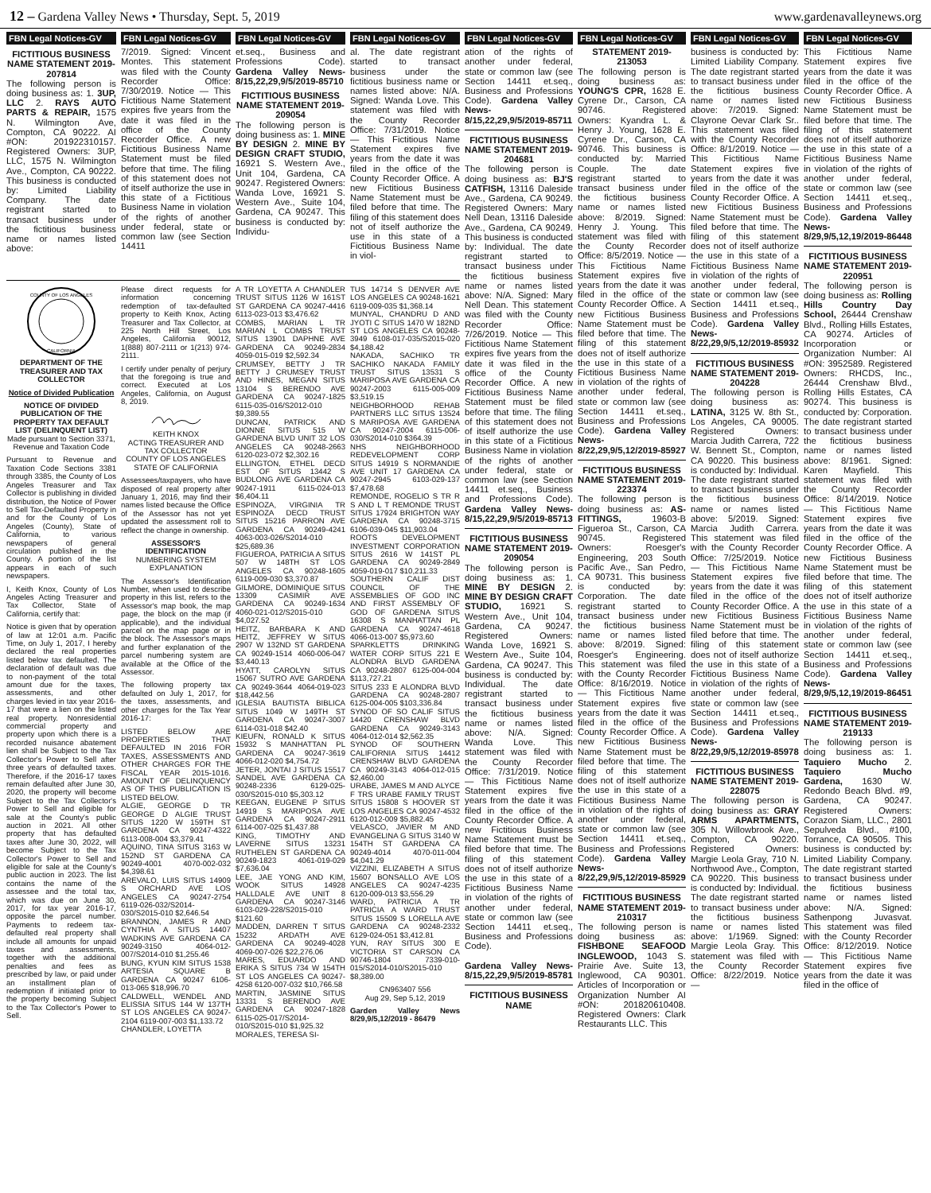12 – Gardena Valley News • Thursday, Sept. 5, 2019 www.gardenavalleynews.org
FBN Legal Notices-GV
FICTITIOUS BUSINESS NAME STATEMENT 2019-207814
The following person is doing business as: 1. 3UP, LLC 2. RAYS AUTO PARTS & REPAIR, 1575 N. Wilmington Ave, Compton, CA 90222. AI #ON: 201922310157. Registered Owners: 3UP, LLC, 1575 N. Wilmington Ave., Compton, CA 90222. This business is conducted by: Limited Liability Company. The date registrant started to transact business under the fictitious business name or names listed above:
FBN Legal Notices-GV
7/2019. Signed: Vincent Montes. This statement was filed with the County Recorder Office: 7/30/2019. Notice — This Fictitious Name Statement expires five years from the date it was filed in the office of the County Recorder Office. A new Fictitious Business Name Statement must be filed before that time. The filing of this statement does not of itself authorize the use in this state of a Fictitious Business Name in violation of the rights of another under federal, state or common law (see Section 14411
FBN Legal Notices-GV
et.seq., Business and Professions Code). Gardena Valley News-8/15,22,29,9/5/2019-85710
FICTITIOUS BUSINESS NAME STATEMENT 2019-209054
The following person is doing business as: 1. MINE BY DESIGN 2. MINE BY DESIGN CRAFT STUDIO, 16921 S. Western Ave., Unit 104, Gardena, CA 90247. Registered Owners: Wanda Love, 16921 S. Western Ave., Suite 104, Gardena, CA 90247. This business is conducted by: Individu-
FBN Legal Notices-GV
al. The date registrant started to transact business under the fictitious business name or names listed above: N/A. Signed: Wanda Love. This statement was filed with the County Recorder Office: 7/31/2019. Notice — This Fictitious Name Statement expires five years from the date it was filed in the office of the County Recorder Office. A new Fictitious Business Name Statement must be filed before that time. The filing of this statement does not of itself authorize the use in this state of a Fictitious Business Name in viol-
COUNTY OF LOS ANGELES
CALIFORNIA
DEPARTMENT OF THE TREASURER AND TAX COLLECTOR
Notice of Divided Publication
NOTICE OF DIVIDED PUBLICATION OF THE PROPERTY TAX DEFAULT LIST (DELINQUENT LIST)
Made pursuant to Section 3371, Revenue and Taxation Code
Pursuant to Revenue and Taxation Code Sections 3381 through 3385, the County of Los Angeles Treasurer and Tax Collector is publishing in divided distribution, the Notice of Power to Sell Tax-Defaulted Property in and for the County of Los Angeles (County), State of California, to various newspapers of general circulation published in the County. A portion of the list appears in each of such newspapers.
I, Keith Knox, County of Los Angeles Acting Treasurer and Tax Collector, State of California, certify that:
Notice is given that by operation of law at 12:01 a.m. Pacific Time, on July 1, 2017, I hereby declared the real properties listed below tax defaulted. The declaration of default was due to non-payment of the total amount due for the taxes, assessments, and other charges levied in tax year 2016-17 that were a lien on the listed real property. Nonresidential commercial property and property upon which there is a recorded nuisance abatement lien shall be Subject to the Tax Collector's Power to Sell after three years of defaulted taxes. Therefore, if the 2016-17 taxes remain defaulted after June 30, 2020, the property will become Subject to the Tax Collector's Power to Sell and eligible for sale at the County's public auction in 2021. All other property that has defaulted taxes after June 30, 2022, will become Subject to the Tax Collector's Power to Sell and eligible for sale at the County's public auction in 2023. The list contains the name of the assessee and the total tax, which was due on June 30, 2017, for tax year 2016-17, opposite the parcel number. Payments to redeem tax-defaulted real property shall include all amounts for unpaid taxes and assessments, together with the additional penalties and fees as prescribed by law, or paid under an installment plan of redemption if initiated prior to the property becoming Subject to the Tax Collector's Power to Sell.
Please direct requests for information concerning redemption of tax-defaulted property to Keith Knox, Acting Treasurer and Tax Collector, at 225 North Hill Street, Los Angeles, California 90012, 1(888) 807-2111 or 1(213) 974-2111.
I certify under penalty of perjury that the foregoing is true and correct. Executed at Los Angeles, California, on August 8, 2019.
KEITH KNOX
ACTING TREASURER AND TAX COLLECTOR
COUNTY OF LOS ANGELES
STATE OF CALIFORNIA
Assessees/taxpayers, who have disposed of real property after January 1, 2016, may find their names listed because the Office of the Assessor has not yet updated the assessment roll to reflect the change in ownership.
ASSESSOR'S IDENTIFICATION
NUMBERING SYSTEM EXPLANATION
The Assessor's Identification Number, when used to describe property in this list, refers to the Assessor's map book, the map page, the block on the map (if applicable), and the individual parcel on the map page or in the block. The Assessor's maps and further explanation of the parcel numbering system are available at the Office of the Assessor.
The following property tax defaulted on July 1, 2017, for the taxes, assessments, and other charges for the Tax Year 2016-17:
LISTED BELOW ARE PROPERTIES THAT DEFAULTED IN 2016 FOR TAXES, ASSESSMENTS AND OTHER CHARGES FOR THE FISCAL YEAR 2015-1016. AMOUNT OF DELINQUENCY AS OF THIS PUBLICATION IS LISTED BELOW.
ALGIE, GEORGE D TR GEORGE D ALGIE TRUST SITUS 1220 W 159TH ST GARDENA CA 90247-4322 6113-008-004 $3,379.41
AQUINO, TINA SITUS 3163 W 152ND ST GARDENA CA 90249-4001 4070-002-032 $4,398.61
AREVALO, LUIS SITUS 14909 S ORCHARD AVE LOS ANGELES CA 90247-2754 6119-026-032/S2014-030/S2015-010 $2,646.54
BRANNON, JAMES R AND CYNTHIA A SITUS 14407 WADKINS AVE GARDENA CA 90249-3150 4064-012-007/S2014-010 $1,255.46
BUNG, KYUN KIM SITUS 1538 ARTESIA SQUARE B GARDENA CA 90247 6106-013-065 $18,996.70
CALDWELL, WENDEL AND ELISSIA SITUS 144 W 137TH ST LOS ANGELES CA 90247-2104 6119-007-003 $1,133.72
CHANDLER, LOYETTA
A TR LOYETTA A CHANDLER TRUST SITUS 1126 W 161ST ST GARDENA CA 90247-4416 6113-023-013 $3,476.62
COMBS, MARIAN L TR MARIAN L COMBS TRUST SITUS 13901 DAPHNE AVE GARDENA CA 90249-2834 4059-015-019 $2,592.34
CRUMSEY, BETTY J TR BETTY J CRUMSEY TRUST AND HINES, MEGAN SITUS 13104 S BERENDO AVE GARDENA CA 90247-1825 6115-035-016/S2012-010 $9,389.55
DUNCAN, PATRICK AND DIONNE SITUS 515 W GARDENA BLVD UNIT 32 LOS ANGELES CA 90248-2663 6120-023-072 $2,302.16
ELLINGTON, ETHEL DECD EST OF SITUS 13442 S BUDLONG AVE GARDENA CA 90247-1911 6115-024-013 $6,404.11
ESPINOZA, VIRGINIA TR ESPINOZA DECD TRUST SITUS 15216 PARRON AVE GARDENA CA 90249-4241 4063-003-026/S2014-010 $25,689.36
FIGUEROA, PATRICIA A SITUS 507 W 148TH ST LOS ANGELES CA 90248-1605 6119-009-030 $3,370.87
GILMORE, DOMINIQUE SITUS 13309 CASIMIR AVE GARDENA CA 90249-1634 4060-021-012/S2015-010 $4,027.52
HEITZ, BARBARA K AND HEITZ, JEFFREY W SITUS 2907 W 132ND ST GARDENA CA 90249-1514 4060-006-047 $3,440.13
HYATT, CAROLYN SITUS 15067 SUTRO AVE GARDENA CA 90249-3644 4064-019-023 $18,442.56
IGLESIA BAUTISTA BIBLICA SITUS 1049 W 149TH ST GARDENA CA 90247-3007 6114-031-018 $42.40
KIEUFN, RONALD K SITUS 15932 S MANHATTAN PL GARDENA CA 90247-3619 4066-012-020 $4,754.72
JETER, JONTAI J SITUS 15517 SANDEL AVE GARDENA CA 90248-2336 6129-025-030/S2015-010 $5,303.12
KEEGAN, EUGENE P SITUS 14919 S MARIPOSA AVE GARDENA CA 90247-2911 6114-007-025 $1,437.88
KING, TIMOTHY AND LAVERNE SITUS 13231 RUTHELEN ST GARDENA CA 90249-1823 4061-019-029 $7,636.04
LEE, JAE YONG AND KIM, WOOK SITUS 14928 HALLDALE AVE UNIT 8 GARDENA CA 90247-3146 6103-029-228/S2015-010 $121.60
MADDEN, DARREN T SITUS 15232 ARDATH AVE GARDENA CA 90249-4028 4069-007-026 $22,276.06
MARES, EDUARDO AND ERIKA S SITUS 734 W 154TH ST LOS ANGELES CA 90247-4258 6120-007-032 $10,766.58
MARTIN, JASMINE SITUS 13331 S BERENDO AVE GARDENA CA 90247-1828 6115-025-017/S2014-010/S2015-010 $1,925.32
MORALES, TERESA SI-
TUS 14714 S DENVER AVE LOS ANGELES CA 90248-1621 6119-009-035 $1,368.14
MUNYAL, CHANDRU D AND JYOTI C SITUS 1470 W 182ND ST LOS ANGELES CA 90248-3949 6108-017-035/S2015-020 $4,188.42
NAKADA, SACHIKO TR SACHIKO NAKADA FAMILY TRUST SITUS 13531 S MARIPOSA AVE GARDENA CA 90247-2003 6115-005-009 $3,519.15
NEIGHBORHOOD REHAB PARTNERS LLC SITUS 13524 S MARIPOSA AVE GARDENA CA 90247-2004 6115-006-030/S2014-010 $364.39
NHS NEIGHBORHOOD REDEVELOPMENT CORP SITUS 14919 S NORMANDIE AVE UNIT 17 GARDENA CA 90247-2945 6103-029-137 $7,478.68
REMONDE, ROGELIO S TR R S AND L T REMONDE TRUST SITUS 17924 BRIGHTON WAY GARDENA CA 90248-3715 6106-039-045 $11,903.04
ROOTS DEVELOPMENT INVESTMENT CORPORATION SITUS 2616 W 141ST PL GARDENA CA 90249-2849 4059-019-017 $10,211.33
SOUTHERN CALIF DIST COUNCIL OF THE ASSEMBLIES OF GOD INC AND FIRST ASSEMBLY OF GOD OF GARDENA SITUS 16308 S MANHATTAN PL GARDENA CA 90247-4618 4066-013-007 $5,973.60
SPARKLETTS DRINKING WATER CORP SITUS 221 E ALONDRA BLVD GARDENA CA 90248-2807 6125-004-004 $113,727.21
SITUS 233 E ALONDRA BLVD GARDENA CA 90248-2807 6125-004-005 $103,336.84
SYNOD OF SO CALIF SITUS 14420 CRENSHAW BLVD GARDENA CA 90249-3143 4064-012-014 $2,562.35
SYNOD OF SOUTHERN CALIFORNIA SITUS 14412 CRENSHAW BLVD GARDENA CA 90249-3143 4064-012-015 $2,460.00
URABE, JAMES M AND ALYCE F TRS URABE FAMILY TRUST SITUS 15808 S HOOVER ST LOS ANGELES CA 90247-4532 6120-012-009 $5,882.45
VELASCO, JAVIER M AND EVANGELINA G SITUS 3140 W 154TH ST GARDENA CA 90249-4014 4070-011-004 $4,041.29
VIZZINI, ELIZABETH A SITUS 15607 BONSALLO AVE LOS ANGELES CA 90247-4235 6120-009-013 $3,556.29
WARD, PATRICIA A TR PATRICIA A WARD TRUST SITUS 15509 S LORELLA AVE GARDENA CA 90248-2332 6129-024-051 $3,412.81
YUN, RAY SITUS 300 E VICTORIA ST CARSON CA 90746-1804 7339-010-015/S2014-010/S2015-010 $8,389.00
CN963407 556
Aug 29, Sep 5,12, 2019
Garden Valley News 8/29,9/5,12/2019 - 86479
FBN Legal Notices-GV
ation of the rights of another under federal, state or common law (see Section 14411 et.seq., Business and Professions Code). Gardena Valley News-8/15,22,29,9/5/2019-85711
FICTITIOUS BUSINESS NAME STATEMENT 2019-204681
The following person is doing business as: BJ'S CATFISH, 13116 Daleside Ave., Gardena, CA 90249. Registered Owners: Mary Nell Dean, 13116 Daleside Ave., Gardena, CA 90249. This business is conducted by: Individual. The date registrant started to transact business under the fictitious business name or names listed above: N/A. Signed: Mary Nell Dean. This statement was filed with the County Recorder Office: 7/26/2019. Notice — This Fictitious Name Statement expires five years from the date it was filed in the office of the County Recorder Office. A new Fictitious Business Name Statement must be filed before that time. The filing of this statement does not of itself authorize the use in this state of a Fictitious Business Name in violation of the rights of another under federal, state or common law (see Section 14411 et.seq., Business and Professions Code). Gardena Valley News-8/15,22,29,9/5/2019-85713
FICTITIOUS BUSINESS NAME STATEMENT 2019-209054
The following person is doing business as: 1. MINE BY DESIGN 2. MINE BY DESIGN CRAFT STUDIO, 16921 S. Western Ave., Unit 104, Gardena, CA 90247. Registered Owners: Wanda Love, 16921 S. Western Ave., Suite 104, Gardena, CA 90247. This business is conducted by: Individual. The date registrant started to transact business under the fictitious business name or names listed above: N/A. Signed: Wanda Love. This statement was filed with the County Recorder Office: 7/31/2019. Notice — This Fictitious Name Statement expires five years from the date it was filed in the office of the County Recorder Office. A new Fictitious Business Name Statement must be filed before that time. The filing of this statement does not of itself authorize the use in this state of a Fictitious Business Name in violation of the rights of another under federal, state or common law (see Section 14411 et.seq., Business and Professions Code).
Gardena Valley News-8/15,22,29,9/5/2019-85781
FICTITIOUS BUSINESS NAME
FBN Legal Notices-GV
STATEMENT 2019-213053
The following person is doing business as: YOUNG'S CPR, 1628 E. Cyrene Dr., Carson, CA 90746. Registered Owners: Kyandra L. & Henry J. Young, 1628 E. Cyrene Dr., Carson, CA 90746. This business is conducted by: Married Couple. The date registrant started to transact business under the fictitious business name or names listed above: 8/2019. Signed: Henry J. Young. This statement was filed with the County Recorder Office: 8/5/2019. Notice — This Fictitious Name Statement expires five years from the date it was filed in the office of the County Recorder Office. A new Fictitious Business Name Statement must be filed before that time. The filing of this statement does not of itself authorize the use in this state of a Fictitious Business Name in violation of the rights of another under federal, state or common law (see Section 14411 et.seq., Business and Professions Code). Gardena Valley News-8/22,29,9/5,12/2019-85927
FICTITIOUS BUSINESS NAME STATEMENT 2019-223374
The following person is doing business as: AS-FITTINGS, 19603-B Figueroa St., Carson, CA 90745. Registered Owners: Roesger's Engineering, 203 South Pacific Ave., San Pedro, CA 90731. This business is conducted by: Corporation. The date registrant started to transact business under the fictitious business name or names listed above: 8/2019. Signed: Roesger's Engineering. This statement was filed with the County Recorder Office: 8/16/2019. Notice — This Fictitious Name Statement expires five years from the date it was filed in the office of the County Recorder Office. A new Fictitious Business Name Statement must be filed before that time. The filing of this statement does not of itself authorize the use in this state of a Fictitious Business Name in violation of the rights of another under federal, state or common law (see Section 14411 et.seq., Business and Professions Code). Gardena Valley News-8/22,29,9/5,12/2019-85929
FICTITIOUS BUSINESS NAME STATEMENT 2019-210317
The following person is doing business as: FISHBONE SEAFOOD INGLEWOOD, 1043 S. Prairie Ave. Suite 13, Inglewood, CA 90301. Articles of Incorporation or Organization Number AI #ON: 201820610408. Registered Owners: Clark Restaurants LLC. This
FBN Legal Notices-GV
business is conducted by: Limited Liability Company. The date registrant started to transact business under the fictitious business name or names listed above: 7/2019. Signed: Clayrone Oevar Clark Sr.. This statement was filed with the County Recorder Office: 8/1/2019. Notice — This Fictitious Name Statement expires five years from the date it was filed in the office of the County Recorder Office. A new Fictitious Business Name Statement must be filed before that time. The filing of this statement does not of itself authorize the use in this state of a Fictitious Business Name in violation of the rights of another under federal, state or common law (see Section 14411 et.seq., Business and Professions Code). Gardena Valley News-8/22,29,9/5,12/2019-85932
FICTITIOUS BUSINESS NAME STATEMENT 2019-204228
The following person is doing business as: LATINA, 3125 W. 8th St., Los Angeles, CA 90005. Registered Owners: Marcia Judith Carrera, 722 W. Bennett St., Compton, CA 90220. This business is conducted by: Individual. The date registrant started to transact business under the fictitious business name or names listed above: 5/2019. Signed: Marcia Judith Carrera. This statement was filed with the County Recorder Office: 7/25/2019. Notice — This Fictitious Name Statement expires five years from the date it was filed in the office of the County Recorder Office. A new Fictitious Business Name Statement must be filed before that time. The filing of this statement does not of itself authorize the use in this state of a Fictitious Business Name in violation of the rights of another under federal, state or common law (see Section 14411 et.seq., Business and Professions Code). Gardena Valley News-8/22,29,9/5,12/2019-85978
FICTITIOUS BUSINESS NAME STATEMENT 2019-228075
The following person is doing business as: GRAY ARMS APARTMENTS, 305 N. Willowbrook Ave., Compton, CA 90220. Registered Owners: Margie Leola Gray, 710 N. Northwood Ave., Compton, CA 90220. This business is conducted by: Individual. The date registrant started to transact business under the fictitious business name or names listed above: 1/1969. Signed: Margie Leola Gray. This statement was filed with the County Recorder Office: 8/22/2019. Notice —
FBN Legal Notices-GV
This Fictitious Name Statement expires five years from the date it was filed in the office of the County Recorder Office. A new Fictitious Business Name Statement must be filed before that time. The filing of this statement does not of itself authorize the use in this state of a Fictitious Business Name in violation of the rights of another under federal, state or common law (see Section 14411 et.seq., Business and Professions Code). Gardena Valley News-8/29,9/5,12,19/2019-86448
FICTITIOUS BUSINESS NAME STATEMENT 2019-220951
The following person is doing business as: Rolling Hills Country Day School, 26444 Crenshaw Blvd., Rolling Hills Estates, CA 90274. Articles of Incorporation or Organization Number: AI #ON: 3952589. Registered Owners: RHCDS, Inc., 26444 Crenshaw Blvd., Rolling Hills Estates, CA 90274. This business is conducted by: Corporation. The date registrant started to transact business under the fictitious business name or names listed above: 8/1961. Signed: Karen Mayfield. This statement was filed with the County Recorder Office: 8/14/2019. Notice — This Fictitious Name Statement expires five years from the date it was filed in the office of the County Recorder Office. A new Fictitious Business Name Statement must be filed before that time. The filing of this statement does not of itself authorize the use in this state of a Fictitious Business Name in violation of the rights of another under federal, state or common law (see Section 14411 et.seq., Business and Professions Code). Gardena Valley News-8/29,9/5,12,19/2019-86451
FICTITIOUS BUSINESS NAME STATEMENT 2019-219133
The following person is doing business as: 1. Taquiero Mucho 2. Taquiero Mucho Gardena, 1630 W. Redondo Beach Blvd. #9, Gardena, CA 90247. Registered Owners: Corazon Siam, LLC., 2801 Sepulveda Blvd., #100, Torrance, CA 90505. This business is conducted by: Limited Liability Company. The date registrant started to transact business under the fictitious business name or names listed above: N/A. Signed: Sathenpong Juvasvat. This statement was filed with the County Recorder Office: 8/12/2019. Notice — This Fictitious Name Statement expires five years from the date it was filed in the office of